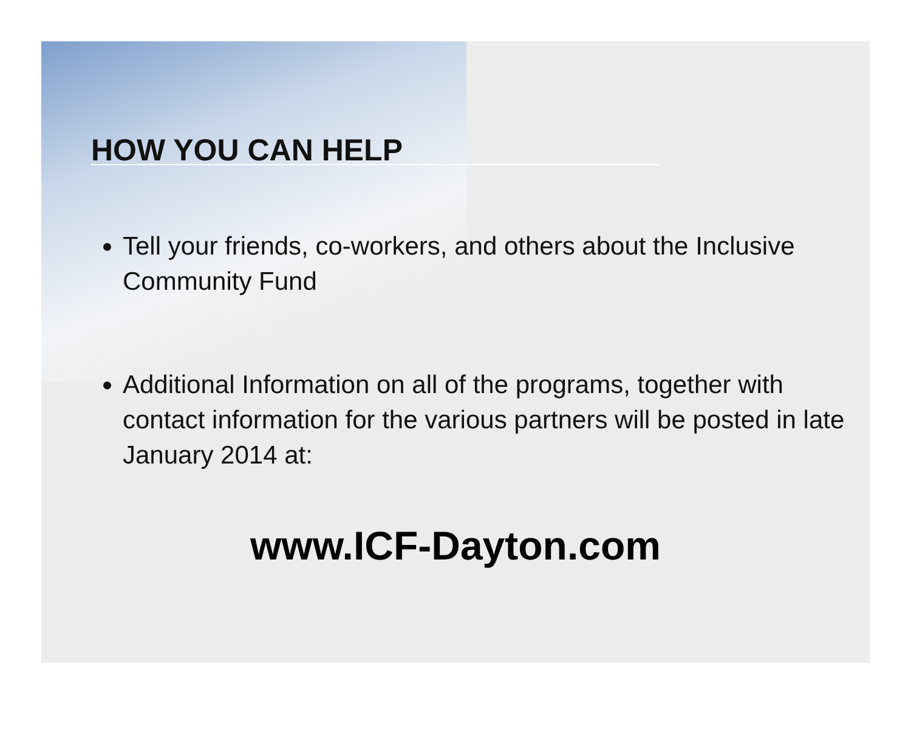HOW YOU CAN HELP
Tell your friends, co-workers, and others about the Inclusive Community Fund
Additional Information on all of the programs, together with contact information for the various partners will be posted in late January 2014 at:
www.ICF-Dayton.com